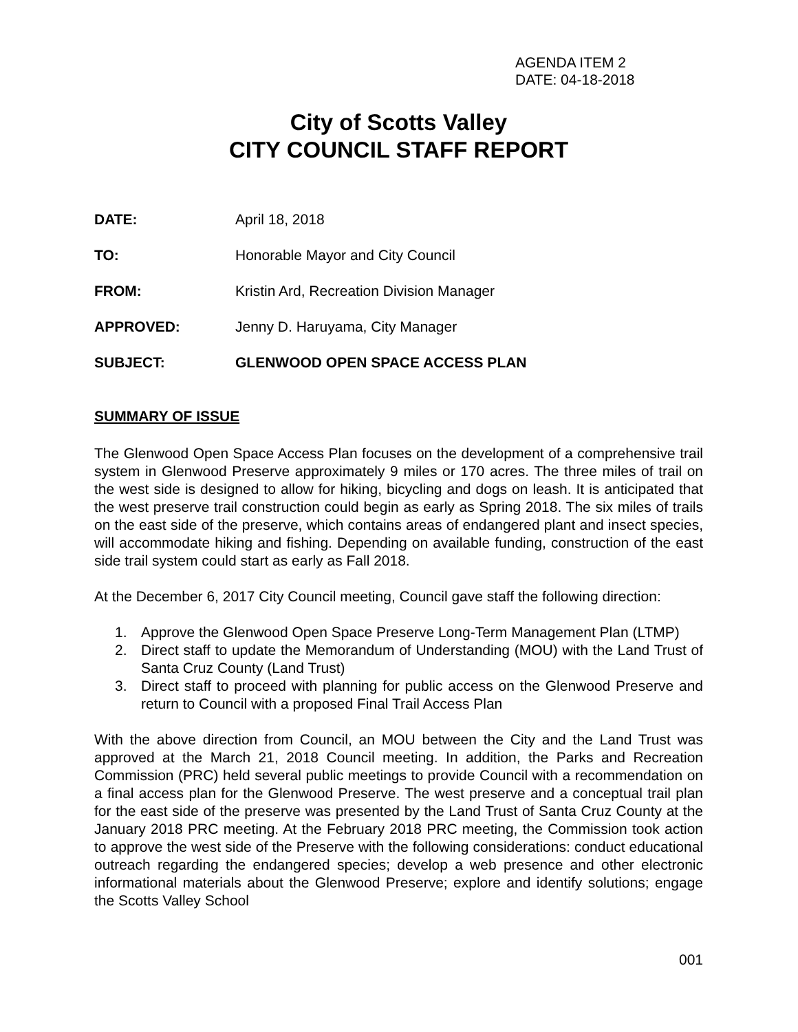AGENDA ITEM 2
DATE: 04-18-2018
City of Scotts Valley
CITY COUNCIL STAFF REPORT
| DATE: | April 18, 2018 |
| TO: | Honorable Mayor and City Council |
| FROM: | Kristin Ard, Recreation Division Manager |
| APPROVED: | Jenny D. Haruyama, City Manager |
| SUBJECT: | GLENWOOD OPEN SPACE ACCESS PLAN |
SUMMARY OF ISSUE
The Glenwood Open Space Access Plan focuses on the development of a comprehensive trail system in Glenwood Preserve approximately 9 miles or 170 acres. The three miles of trail on the west side is designed to allow for hiking, bicycling and dogs on leash. It is anticipated that the west preserve trail construction could begin as early as Spring 2018. The six miles of trails on the east side of the preserve, which contains areas of endangered plant and insect species, will accommodate hiking and fishing. Depending on available funding, construction of the east side trail system could start as early as Fall 2018.
At the December 6, 2017 City Council meeting, Council gave staff the following direction:
1. Approve the Glenwood Open Space Preserve Long-Term Management Plan (LTMP)
2. Direct staff to update the Memorandum of Understanding (MOU) with the Land Trust of Santa Cruz County (Land Trust)
3. Direct staff to proceed with planning for public access on the Glenwood Preserve and return to Council with a proposed Final Trail Access Plan
With the above direction from Council, an MOU between the City and the Land Trust was approved at the March 21, 2018 Council meeting. In addition, the Parks and Recreation Commission (PRC) held several public meetings to provide Council with a recommendation on a final access plan for the Glenwood Preserve. The west preserve and a conceptual trail plan for the east side of the preserve was presented by the Land Trust of Santa Cruz County at the January 2018 PRC meeting. At the February 2018 PRC meeting, the Commission took action to approve the west side of the Preserve with the following considerations: conduct educational outreach regarding the endangered species; develop a web presence and other electronic informational materials about the Glenwood Preserve; explore and identify solutions; engage the Scotts Valley School
001